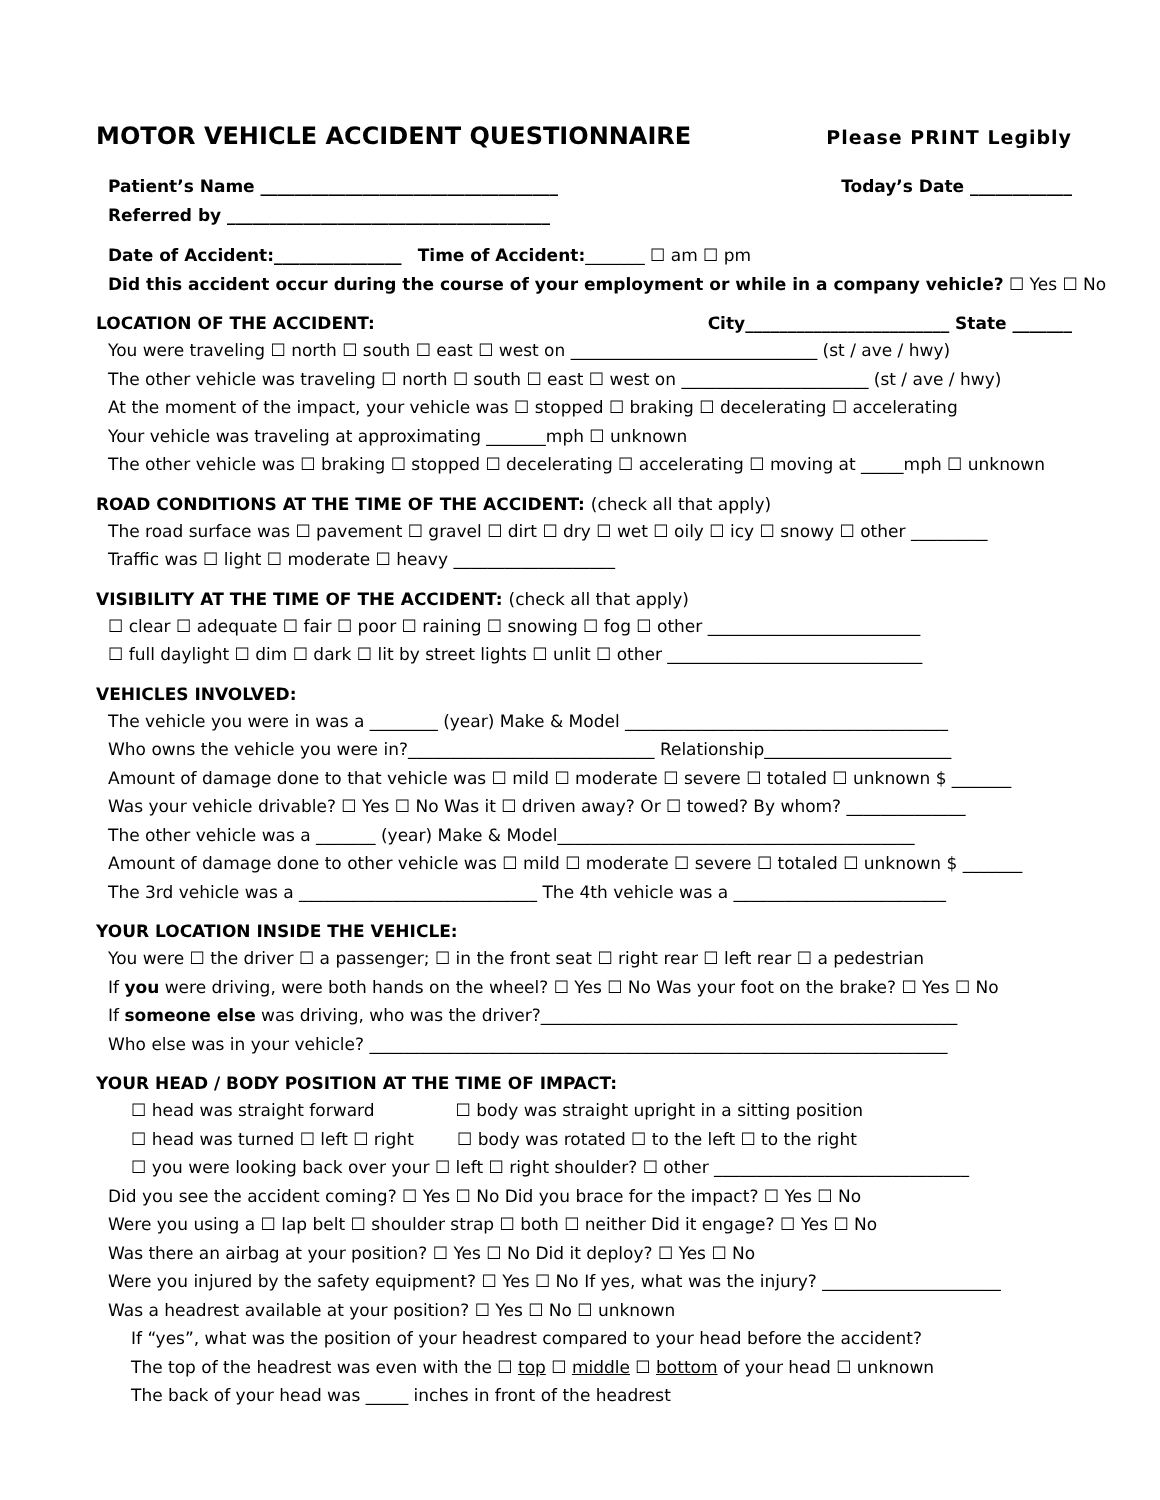MOTOR VEHICLE ACCIDENT QUESTIONNAIRE Please PRINT Legibly
Patient’s Name ___________________________________ Today’s Date ____________
Referred by ______________________________________
Date of Accident:_______________ Time of Accident:_______ ☐ am ☐ pm
Did this accident occur during the course of your employment or while in a company vehicle? ☐ Yes ☐ No
LOCATION OF THE ACCIDENT: City________________________ State _______
You were traveling ☐ north ☐ south ☐ east ☐ west on _____________________________ (st / ave / hwy)
The other vehicle was traveling ☐ north ☐ south ☐ east ☐ west on ______________________ (st / ave / hwy)
At the moment of the impact, your vehicle was ☐ stopped ☐ braking ☐ decelerating ☐ accelerating
Your vehicle was traveling at approximating _______mph ☐ unknown
The other vehicle was ☐ braking ☐ stopped ☐ decelerating ☐ accelerating ☐ moving at _____mph ☐ unknown
ROAD CONDITIONS AT THE TIME OF THE ACCIDENT: (check all that apply)
The road surface was ☐ pavement ☐ gravel ☐ dirt ☐ dry ☐ wet ☐ oily ☐ icy ☐ snowy ☐ other _________
Traffic was ☐ light ☐ moderate ☐ heavy ___________________
VISIBILITY AT THE TIME OF THE ACCIDENT: (check all that apply)
☐ clear ☐ adequate ☐ fair ☐ poor ☐ raining ☐ snowing ☐ fog ☐ other _________________________
☐ full daylight ☐ dim ☐ dark ☐ lit by street lights ☐ unlit ☐ other ______________________________
VEHICLES INVOLVED:
The vehicle you were in was a ________ (year) Make & Model ______________________________________
Who owns the vehicle you were in?_____________________________ Relationship______________________
Amount of damage done to that vehicle was ☐ mild ☐ moderate ☐ severe ☐ totaled ☐ unknown $ _______
Was your vehicle drivable? ☐ Yes ☐ No Was it ☐ driven away? Or ☐ towed? By whom? ______________
The other vehicle was a _______ (year) Make & Model__________________________________________
Amount of damage done to other vehicle was ☐ mild ☐ moderate ☐ severe ☐ totaled ☐ unknown $ _______
The 3rd vehicle was a ____________________________ The 4th vehicle was a _________________________
YOUR LOCATION INSIDE THE VEHICLE:
You were ☐ the driver ☐ a passenger; ☐ in the front seat ☐ right rear ☐ left rear ☐ a pedestrian
If you were driving, were both hands on the wheel? ☐ Yes ☐ No Was your foot on the brake? ☐ Yes ☐ No
If someone else was driving, who was the driver?_________________________________________________
Who else was in your vehicle? ____________________________________________________________________
YOUR HEAD / BODY POSITION AT THE TIME OF IMPACT:
☐ head was straight forward ☐ body was straight upright in a sitting position
☐ head was turned ☐ left ☐ right ☐ body was rotated ☐ to the left ☐ to the right
☐ you were looking back over your ☐ left ☐ right shoulder? ☐ other ______________________________
Did you see the accident coming? ☐ Yes ☐ No Did you brace for the impact? ☐ Yes ☐ No
Were you using a ☐ lap belt ☐ shoulder strap ☐ both ☐ neither Did it engage? ☐ Yes ☐ No
Was there an airbag at your position? ☐ Yes ☐ No Did it deploy? ☐ Yes ☐ No
Were you injured by the safety equipment? ☐ Yes ☐ No If yes, what was the injury? _____________________
Was a headrest available at your position? ☐ Yes ☐ No ☐ unknown
If “yes”, what was the position of your headrest compared to your head before the accident?
The top of the headrest was even with the ☐ top ☐ middle ☐ bottom of your head ☐ unknown
The back of your head was _____ inches in front of the headrest